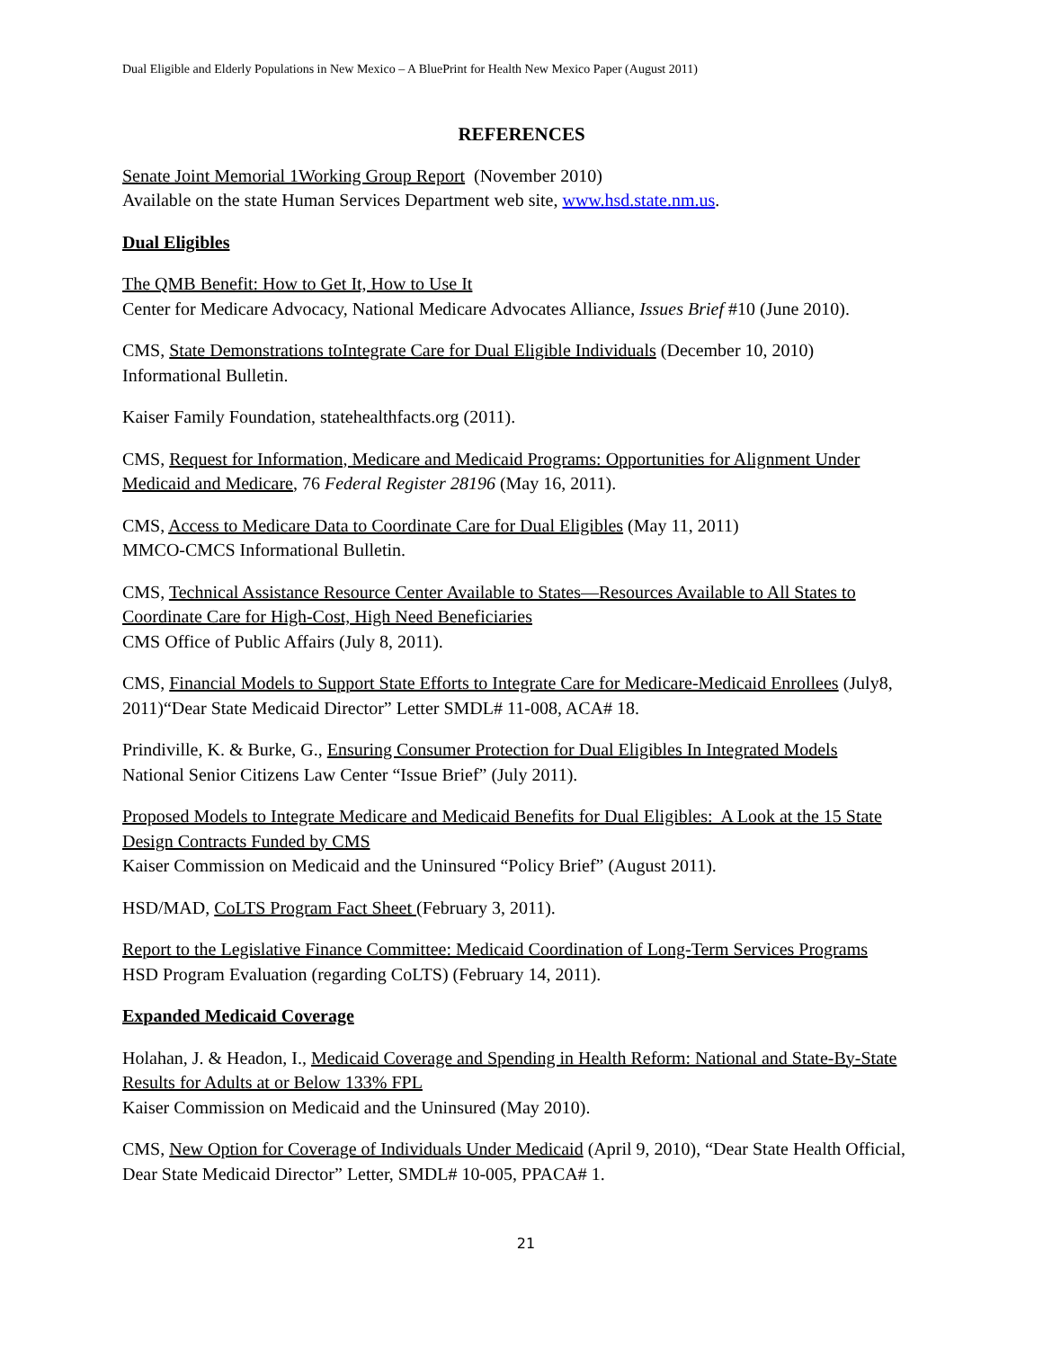Dual Eligible and Elderly Populations in New Mexico – A BluePrint for Health New Mexico Paper (August 2011)
REFERENCES
Senate Joint Memorial 1Working Group Report (November 2010)
Available on the state Human Services Department web site, www.hsd.state.nm.us.
Dual Eligibles
The QMB Benefit: How to Get It, How to Use It
Center for Medicare Advocacy, National Medicare Advocates Alliance, Issues Brief #10 (June 2010).
CMS, State Demonstrations toIntegrate Care for Dual Eligible Individuals (December 10, 2010)
Informational Bulletin.
Kaiser Family Foundation, statehealthfacts.org (2011).
CMS, Request for Information, Medicare and Medicaid Programs: Opportunities for Alignment Under Medicaid and Medicare, 76 Federal Register 28196 (May 16, 2011).
CMS, Access to Medicare Data to Coordinate Care for Dual Eligibles (May 11, 2011)
MMCO-CMCS Informational Bulletin.
CMS, Technical Assistance Resource Center Available to States—Resources Available to All States to Coordinate Care for High-Cost, High Need Beneficiaries
CMS Office of Public Affairs (July 8, 2011).
CMS, Financial Models to Support State Efforts to Integrate Care for Medicare-Medicaid Enrollees (July8, 2011)“Dear State Medicaid Director” Letter SMDL# 11-008, ACA# 18.
Prindiville, K. & Burke, G., Ensuring Consumer Protection for Dual Eligibles In Integrated Models
National Senior Citizens Law Center “Issue Brief” (July 2011).
Proposed Models to Integrate Medicare and Medicaid Benefits for Dual Eligibles: A Look at the 15 State Design Contracts Funded by CMS
Kaiser Commission on Medicaid and the Uninsured “Policy Brief” (August 2011).
HSD/MAD, CoLTS Program Fact Sheet (February 3, 2011).
Report to the Legislative Finance Committee: Medicaid Coordination of Long-Term Services Programs
HSD Program Evaluation (regarding CoLTS) (February 14, 2011).
Expanded Medicaid Coverage
Holahan, J. & Headon, I., Medicaid Coverage and Spending in Health Reform: National and State-By-State Results for Adults at or Below 133% FPL
Kaiser Commission on Medicaid and the Uninsured (May 2010).
CMS, New Option for Coverage of Individuals Under Medicaid (April 9, 2010), “Dear State Health Official, Dear State Medicaid Director” Letter, SMDL# 10-005, PPACA# 1.
21